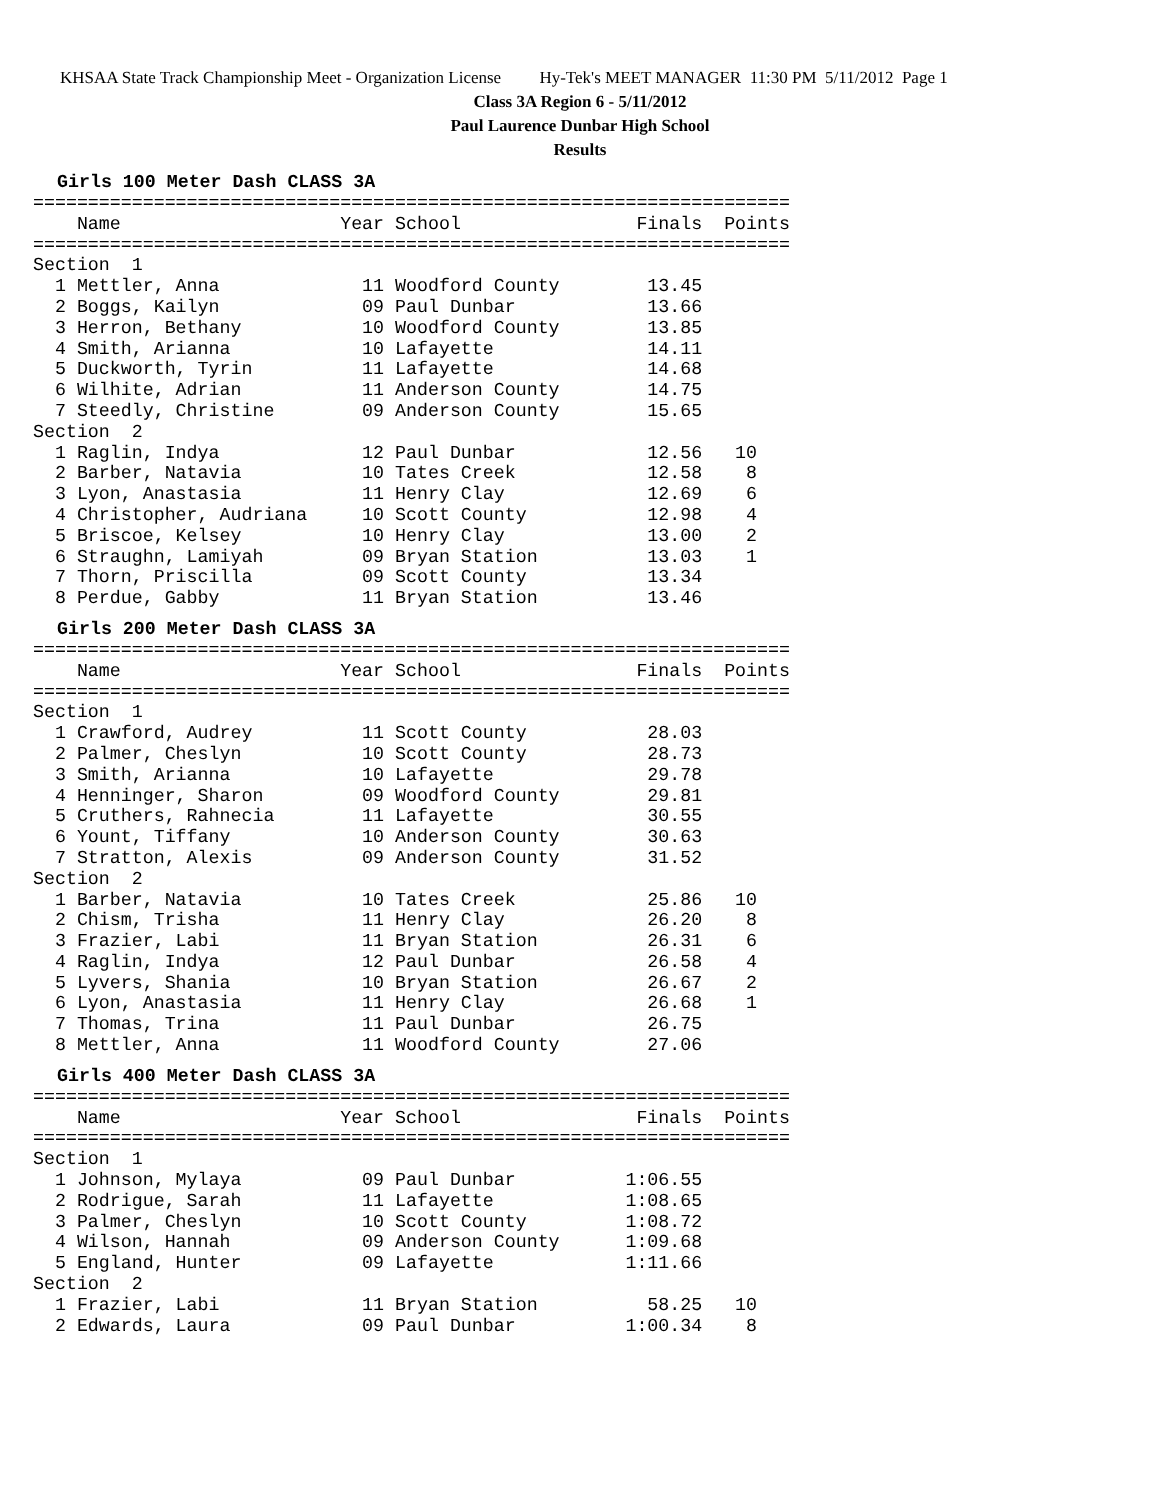KHSAA State Track Championship Meet - Organization License Hy-Tek's MEET MANAGER 11:30 PM 5/11/2012 Page 1
Class 3A Region 6 - 5/11/2012
Paul Laurence Dunbar High School
Results
Girls 100 Meter Dash CLASS 3A
=====================================================================
    Name                    Year School                Finals  Points
=====================================================================
Section  1
  1 Mettler, Anna             11 Woodford County        13.45
  2 Boggs, Kailyn             09 Paul Dunbar            13.66
  3 Herron, Bethany           10 Woodford County        13.85
  4 Smith, Arianna            10 Lafayette              14.11
  5 Duckworth, Tyrin          11 Lafayette              14.68
  6 Wilhite, Adrian           11 Anderson County        14.75
  7 Steedly, Christine        09 Anderson County        15.65
Section  2
  1 Raglin, Indya             12 Paul Dunbar            12.56   10
  2 Barber, Natavia           10 Tates Creek            12.58    8
  3 Lyon, Anastasia           11 Henry Clay             12.69    6
  4 Christopher, Audriana     10 Scott County           12.98    4
  5 Briscoe, Kelsey           10 Henry Clay             13.00    2
  6 Straughn, Lamiyah         09 Bryan Station          13.03    1
  7 Thorn, Priscilla          09 Scott County           13.34
  8 Perdue, Gabby             11 Bryan Station          13.46
Girls 200 Meter Dash CLASS 3A
=====================================================================
    Name                    Year School                Finals  Points
=====================================================================
Section  1
  1 Crawford, Audrey          11 Scott County           28.03
  2 Palmer, Cheslyn           10 Scott County           28.73
  3 Smith, Arianna            10 Lafayette              29.78
  4 Henninger, Sharon         09 Woodford County        29.81
  5 Cruthers, Rahnecia        11 Lafayette              30.55
  6 Yount, Tiffany            10 Anderson County        30.63
  7 Stratton, Alexis          09 Anderson County        31.52
Section  2
  1 Barber, Natavia           10 Tates Creek            25.86   10
  2 Chism, Trisha             11 Henry Clay             26.20    8
  3 Frazier, Labi             11 Bryan Station          26.31    6
  4 Raglin, Indya             12 Paul Dunbar            26.58    4
  5 Lyvers, Shania            10 Bryan Station          26.67    2
  6 Lyon, Anastasia           11 Henry Clay             26.68    1
  7 Thomas, Trina             11 Paul Dunbar            26.75
  8 Mettler, Anna             11 Woodford County        27.06
Girls 400 Meter Dash CLASS 3A
=====================================================================
    Name                    Year School                Finals  Points
=====================================================================
Section  1
  1 Johnson, Mylaya           09 Paul Dunbar          1:06.55
  2 Rodrigue, Sarah           11 Lafayette            1:08.65
  3 Palmer, Cheslyn           10 Scott County         1:08.72
  4 Wilson, Hannah            09 Anderson County      1:09.68
  5 England, Hunter           09 Lafayette            1:11.66
Section  2
  1 Frazier, Labi             11 Bryan Station          58.25   10
  2 Edwards, Laura            09 Paul Dunbar          1:00.34    8